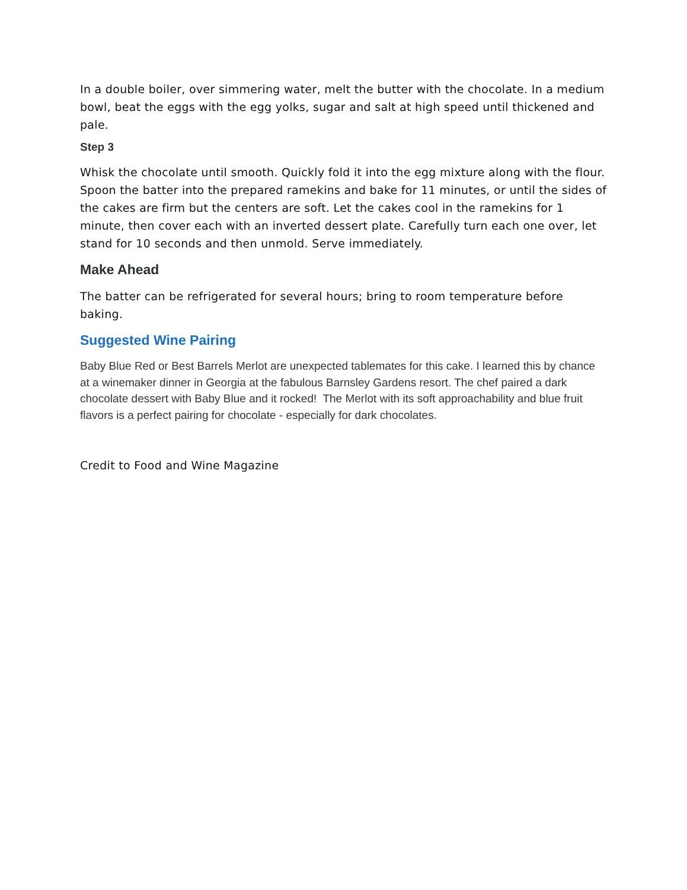In a double boiler, over simmering water, melt the butter with the chocolate. In a medium bowl, beat the eggs with the egg yolks, sugar and salt at high speed until thickened and pale.
Step 3
Whisk the chocolate until smooth. Quickly fold it into the egg mixture along with the flour. Spoon the batter into the prepared ramekins and bake for 11 minutes, or until the sides of the cakes are firm but the centers are soft. Let the cakes cool in the ramekins for 1 minute, then cover each with an inverted dessert plate. Carefully turn each one over, let stand for 10 seconds and then unmold. Serve immediately.
Make Ahead
The batter can be refrigerated for several hours; bring to room temperature before baking.
Suggested Wine Pairing
Baby Blue Red or Best Barrels Merlot are unexpected tablemates for this cake. I learned this by chance at a winemaker dinner in Georgia at the fabulous Barnsley Gardens resort. The chef paired a dark chocolate dessert with Baby Blue and it rocked! The Merlot with its soft approachability and blue fruit flavors is a perfect pairing for chocolate - especially for dark chocolates.
Credit to Food and Wine Magazine